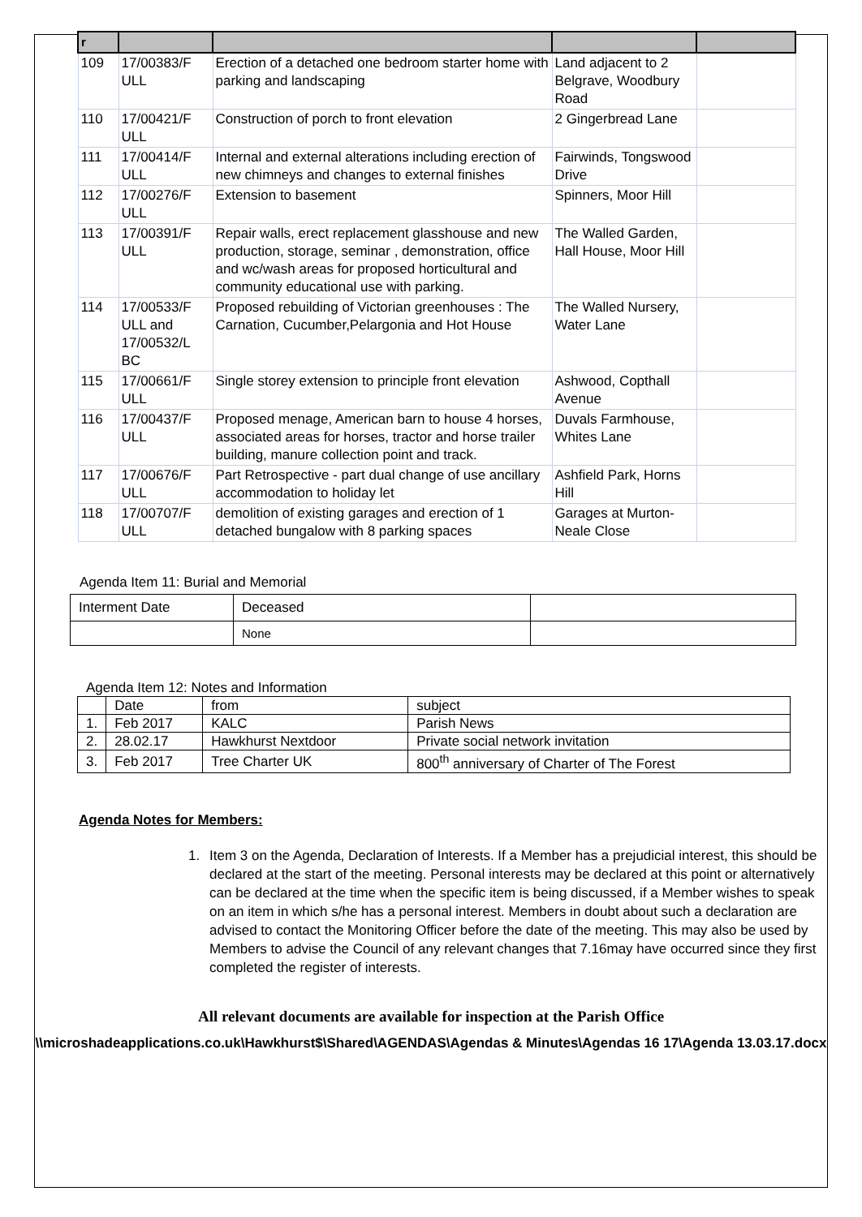| r | | | | |
| 109 | 17/00383/F ULL | Erection of a detached one bedroom starter home with parking and landscaping | Land adjacent to 2 Belgrave, Woodbury Road | |
| 110 | 17/00421/F ULL | Construction of porch to front elevation | 2 Gingerbread Lane | |
| 111 | 17/00414/F ULL | Internal and external alterations including erection of new chimneys and changes to external finishes | Fairwinds, Tongswood Drive | |
| 112 | 17/00276/F ULL | Extension to basement | Spinners, Moor Hill | |
| 113 | 17/00391/F ULL | Repair walls, erect replacement glasshouse and new production, storage, seminar , demonstration, office and wc/wash areas for proposed horticultural and community educational use with parking. | The Walled Garden, Hall House, Moor Hill | |
| 114 | 17/00533/F ULL and 17/00532/L BC | Proposed rebuilding of Victorian greenhouses : The Carnation, Cucumber,Pelargonia and Hot House | The Walled Nursery, Water Lane | |
| 115 | 17/00661/F ULL | Single storey extension to principle front elevation | Ashwood, Copthall Avenue | |
| 116 | 17/00437/F ULL | Proposed menage, American barn to house 4 horses, associated areas for horses, tractor and horse trailer building, manure collection point and track. | Duvals Farmhouse, Whites Lane | |
| 117 | 17/00676/F ULL | Part Retrospective - part dual change of use ancillary accommodation to holiday let | Ashfield Park, Horns Hill | |
| 118 | 17/00707/F ULL | demolition of existing garages and erection of 1 detached bungalow with 8 parking spaces | Garages at Murton-Neale Close | |
Agenda Item 11: Burial and Memorial
| Interment Date | Deceased | |
| | None | |
Agenda Item 12: Notes and Information
| | Date | from | subject |
| 1. | Feb 2017 | KALC | Parish News |
| 2. | 28.02.17 | Hawkhurst Nextdoor | Private social network invitation |
| 3. | Feb 2017 | Tree Charter UK | 800<sup>th</sup> anniversary of Charter of The Forest |
Agenda Notes for Members:
1. Item 3 on the Agenda, Declaration of Interests. If a Member has a prejudicial interest, this should be declared at the start of the meeting. Personal interests may be declared at this point or alternatively can be declared at the time when the specific item is being discussed, if a Member wishes to speak on an item in which s/he has a personal interest. Members in doubt about such a declaration are advised to contact the Monitoring Officer before the date of the meeting. This may also be used by Members to advise the Council of any relevant changes that 7.16may have occurred since they first completed the register of interests.
All relevant documents are available for inspection at the Parish Office
\\microshadeapplications.co.uk\Hawkhurst$\Shared\AGENDAS\Agendas & Minutes\Agendas 16 17\Agenda 13.03.17.docx